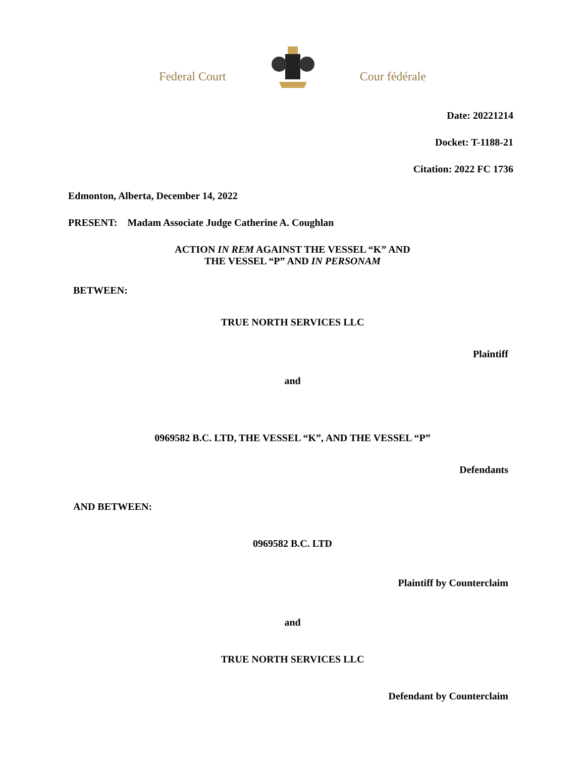Federal Court Cour fédérale
Date: 20221214
Docket: T-1188-21
Citation: 2022 FC 1736
Edmonton, Alberta, December 14, 2022
PRESENT: Madam Associate Judge Catherine A. Coughlan
ACTION IN REM AGAINST THE VESSEL “K” AND
THE VESSEL “P” AND IN PERSONAM
BETWEEN:
TRUE NORTH SERVICES LLC
Plaintiff
and
0969582 B.C. LTD, THE VESSEL “K”, AND THE VESSEL “P”
Defendants
AND BETWEEN:
0969582 B.C. LTD
Plaintiff by Counterclaim
and
TRUE NORTH SERVICES LLC
Defendant by Counterclaim